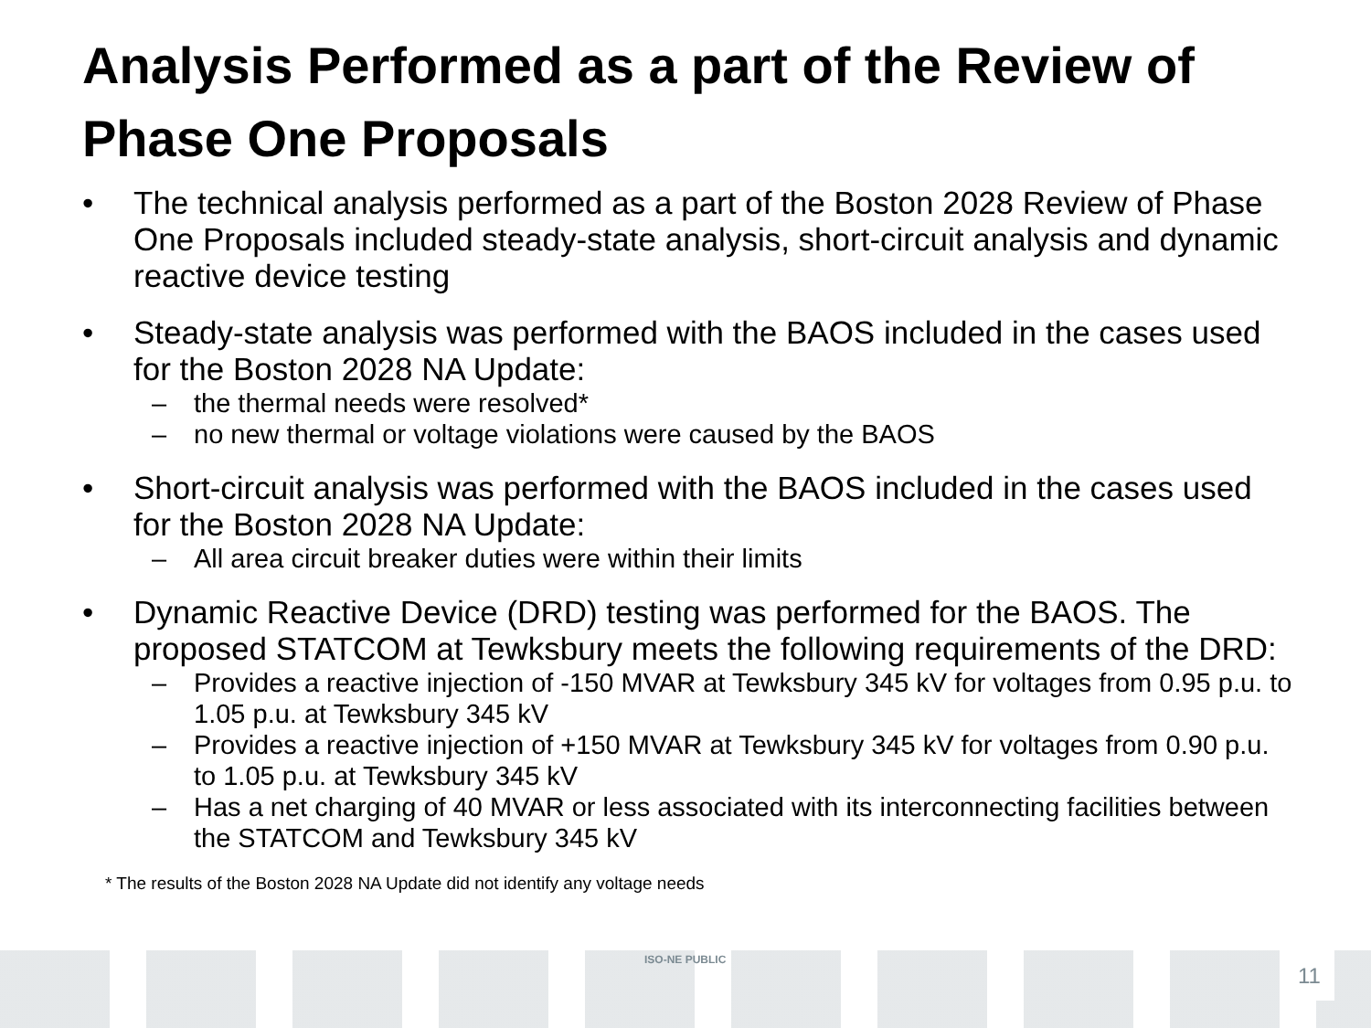Analysis Performed as a part of the Review of Phase One Proposals
• The technical analysis performed as a part of the Boston 2028 Review of Phase One Proposals included steady-state analysis, short-circuit analysis and dynamic reactive device testing
• Steady-state analysis was performed with the BAOS included in the cases used for the Boston 2028 NA Update:
– the thermal needs were resolved*
– no new thermal or voltage violations were caused by the BAOS
• Short-circuit analysis was performed with the BAOS included in the cases used for the Boston 2028 NA Update:
– All area circuit breaker duties were within their limits
• Dynamic Reactive Device (DRD) testing was performed for the BAOS. The proposed STATCOM at Tewksbury meets the following requirements of the DRD:
– Provides a reactive injection of -150 MVAR at Tewksbury 345 kV for voltages from 0.95 p.u. to 1.05 p.u. at Tewksbury 345 kV
– Provides a reactive injection of +150 MVAR at Tewksbury 345 kV for voltages from 0.90 p.u. to 1.05 p.u. at Tewksbury 345 kV
– Has a net charging of 40 MVAR or less associated with its interconnecting facilities between the STATCOM and Tewksbury 345 kV
* The results of the Boston 2028 NA Update did not identify any voltage needs
ISO-NE PUBLIC 11